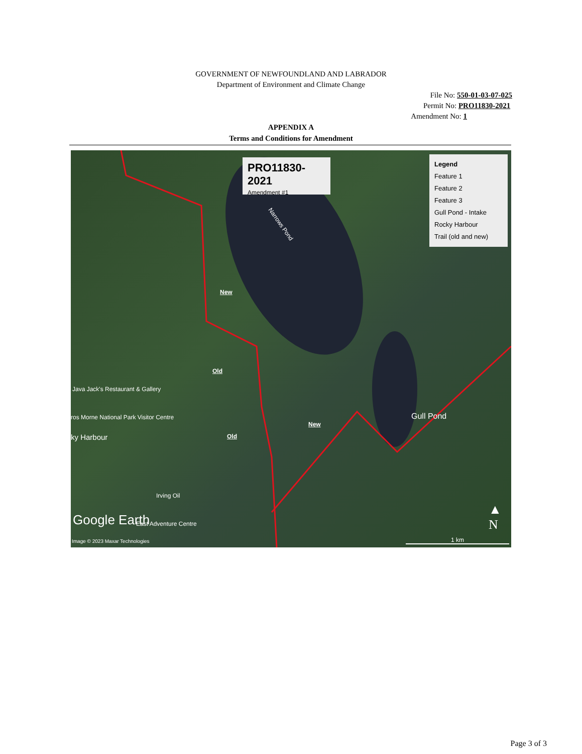GOVERNMENT OF NEWFOUNDLAND AND LABRADOR
Department of Environment and Climate Change
File No: 550-01-03-07-025
Permit No: PRO11830-2021
Amendment No: 1
APPENDIX A
Terms and Conditions for Amendment
PRO11830-2021
Amendment #1
Legend
Feature 1
Feature 2
Feature 3
Gull Pond - Intake
Rocky Harbour
Trail (old and new)
Narrows Pond
New
Old
Java Jack's Restaurant & Gallery
ros Morne National Park Visitor Centre
New
Old
ky Harbour
Gull Pond
Irving Oil
Google Earth East Adventure Centre
Image © 2023 Maxar Technologies
▲
N
1 km
Page 3 of 3